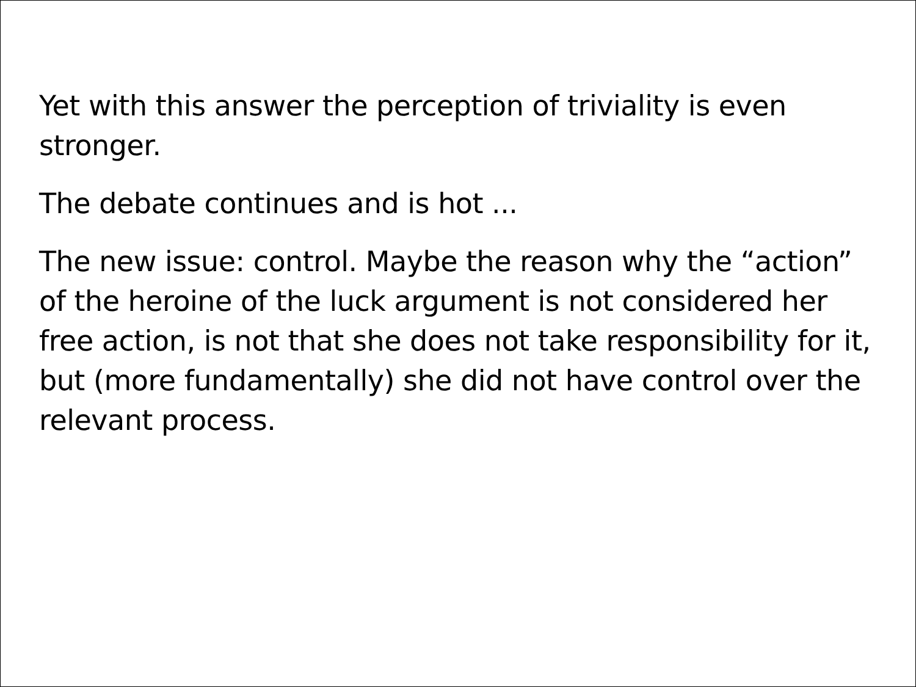Yet with this answer the perception of triviality is even stronger.
The debate continues and is hot ...
The new issue: control. Maybe the reason why the “action” of the heroine of the luck argument is not considered her free action, is not that she does not take responsibility for it, but (more fundamentally) she did not have control over the relevant process.